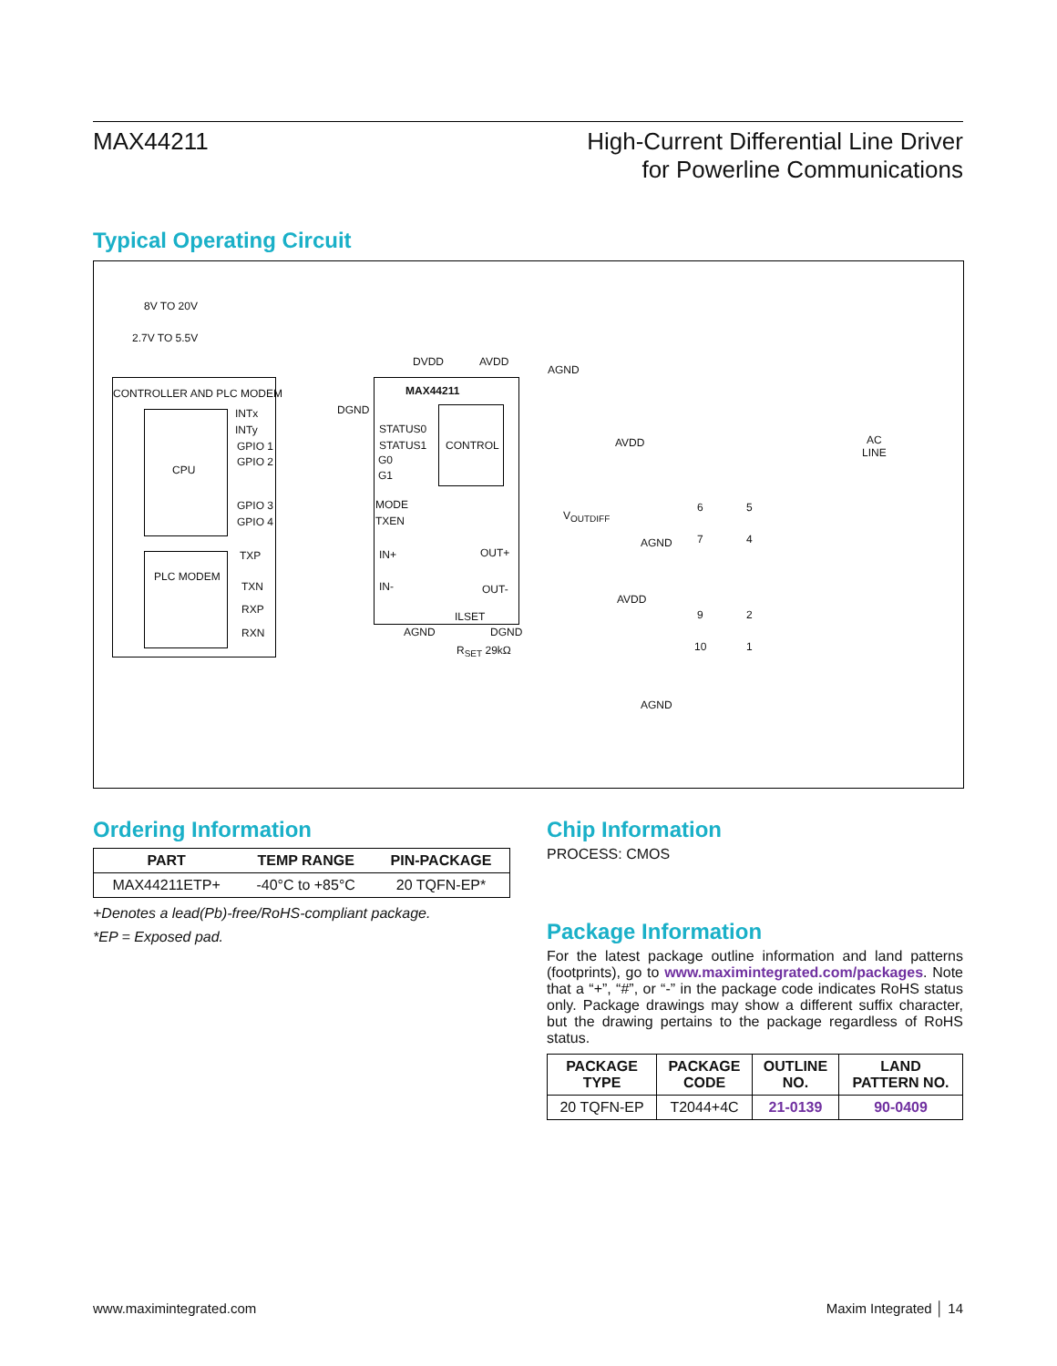MAX44211
High-Current Differential Line Driver
for Powerline Communications
Typical Operating Circuit
8V TO 20V
2.7V TO 5.5V
CONTROLLER AND PLC MODEM
CPU
PLC MODEM
INTx
INTy
GPIO 1
GPIO 2
GPIO 3
GPIO 4
TXP
TXN
RXP
RXN
DGND
DVDD AVDD
AGND
MAX44211
CONTROL
STATUS0
STATUS1
G0
G1
MODE
TXEN
IN+
IN-
OUT+
OUT-
ILSET
AGND DGND
R<sub>SET</sub> 29kΩ
V<sub>OUTDIFF</sub>
AVDD
AGND
AVDD
AGND
6 5
7 4
9 2
10 1
AC
LINE
Ordering Information
| PART | TEMP RANGE | PIN-PACKAGE |
| --- | --- | --- |
| MAX44211ETP+ | -40°C to +85°C | 20 TQFN-EP* |
+Denotes a lead(Pb)-free/RoHS-compliant package.
*EP = Exposed pad.
Chip Information
PROCESS: CMOS
Package Information
For the latest package outline information and land patterns (footprints), go to www.maximintegrated.com/packages. Note that a “+”, “#”, or “-” in the package code indicates RoHS status only. Package drawings may show a different suffix character, but the drawing pertains to the package regardless of RoHS status.
| PACKAGE TYPE | PACKAGE CODE | OUTLINE NO. | LAND PATTERN NO. |
| --- | --- | --- | --- |
| 20 TQFN-EP | T2044+4C | 21-0139 | 90-0409 |
www.maximintegrated.com Maxim Integrated │ 14